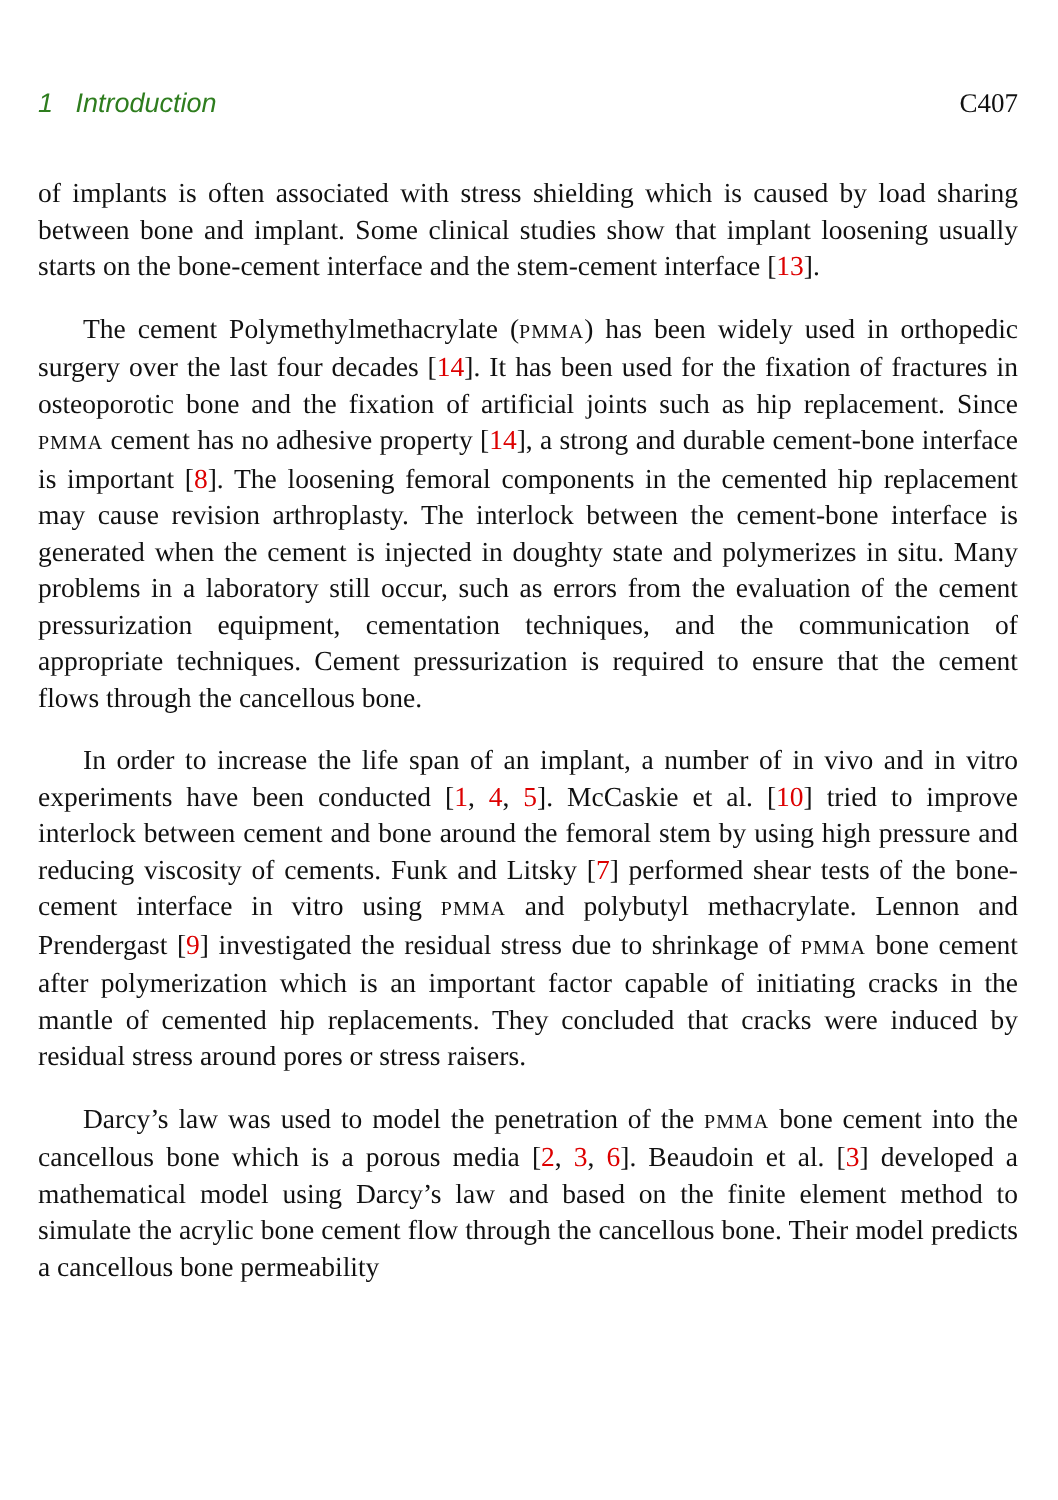1 Introduction C407
of implants is often associated with stress shielding which is caused by load sharing between bone and implant. Some clinical studies show that implant loosening usually starts on the bone-cement interface and the stem-cement interface [13].
The cement Polymethylmethacrylate (PMMA) has been widely used in orthopedic surgery over the last four decades [14]. It has been used for the fixation of fractures in osteoporotic bone and the fixation of artificial joints such as hip replacement. Since PMMA cement has no adhesive property [14], a strong and durable cement-bone interface is important [8]. The loosening femoral components in the cemented hip replacement may cause revision arthroplasty. The interlock between the cement-bone interface is generated when the cement is injected in doughty state and polymerizes in situ. Many problems in a laboratory still occur, such as errors from the evaluation of the cement pressurization equipment, cementation techniques, and the communication of appropriate techniques. Cement pressurization is required to ensure that the cement flows through the cancellous bone.
In order to increase the life span of an implant, a number of in vivo and in vitro experiments have been conducted [1, 4, 5]. McCaskie et al. [10] tried to improve interlock between cement and bone around the femoral stem by using high pressure and reducing viscosity of cements. Funk and Litsky [7] performed shear tests of the bone-cement interface in vitro using PMMA and polybutyl methacrylate. Lennon and Prendergast [9] investigated the residual stress due to shrinkage of PMMA bone cement after polymerization which is an important factor capable of initiating cracks in the mantle of cemented hip replacements. They concluded that cracks were induced by residual stress around pores or stress raisers.
Darcy’s law was used to model the penetration of the PMMA bone cement into the cancellous bone which is a porous media [2, 3, 6]. Beaudoin et al. [3] developed a mathematical model using Darcy’s law and based on the finite element method to simulate the acrylic bone cement flow through the cancellous bone. Their model predicts a cancellous bone permeability